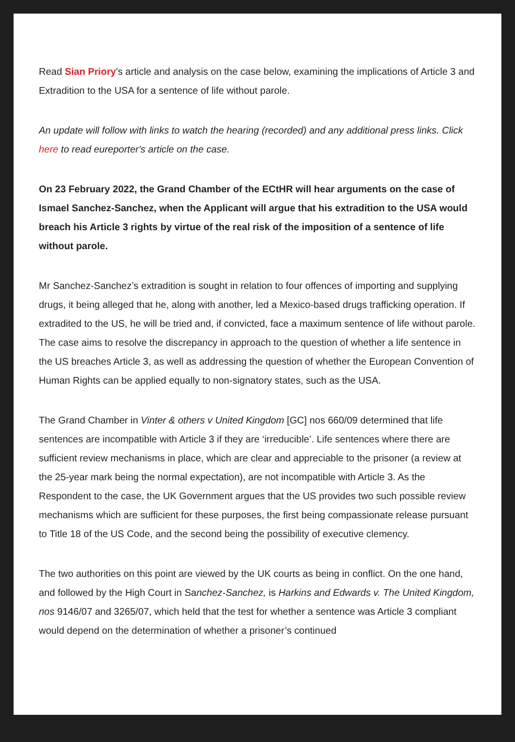Read Sian Priory's article and analysis on the case below, examining the implications of Article 3 and Extradition to the USA for a sentence of life without parole.
An update will follow with links to watch the hearing (recorded) and any additional press links. Click here to read eureporter's article on the case.
On 23 February 2022, the Grand Chamber of the ECtHR will hear arguments on the case of Ismael Sanchez-Sanchez, when the Applicant will argue that his extradition to the USA would breach his Article 3 rights by virtue of the real risk of the imposition of a sentence of life without parole.
Mr Sanchez-Sanchez’s extradition is sought in relation to four offences of importing and supplying drugs, it being alleged that he, along with another, led a Mexico-based drugs trafficking operation. If extradited to the US, he will be tried and, if convicted, face a maximum sentence of life without parole. The case aims to resolve the discrepancy in approach to the question of whether a life sentence in the US breaches Article 3, as well as addressing the question of whether the European Convention of Human Rights can be applied equally to non-signatory states, such as the USA.
The Grand Chamber in Vinter & others v United Kingdom [GC] nos 660/09 determined that life sentences are incompatible with Article 3 if they are ‘irreducible’. Life sentences where there are sufficient review mechanisms in place, which are clear and appreciable to the prisoner (a review at the 25-year mark being the normal expectation), are not incompatible with Article 3. As the Respondent to the case, the UK Government argues that the US provides two such possible review mechanisms which are sufficient for these purposes, the first being compassionate release pursuant to Title 18 of the US Code, and the second being the possibility of executive clemency.
The two authorities on this point are viewed by the UK courts as being in conflict. On the one hand, and followed by the High Court in Sanchez-Sanchez, is Harkins and Edwards v. The United Kingdom, nos 9146/07 and 3265/07, which held that the test for whether a sentence was Article 3 compliant would depend on the determination of whether a prisoner’s continued